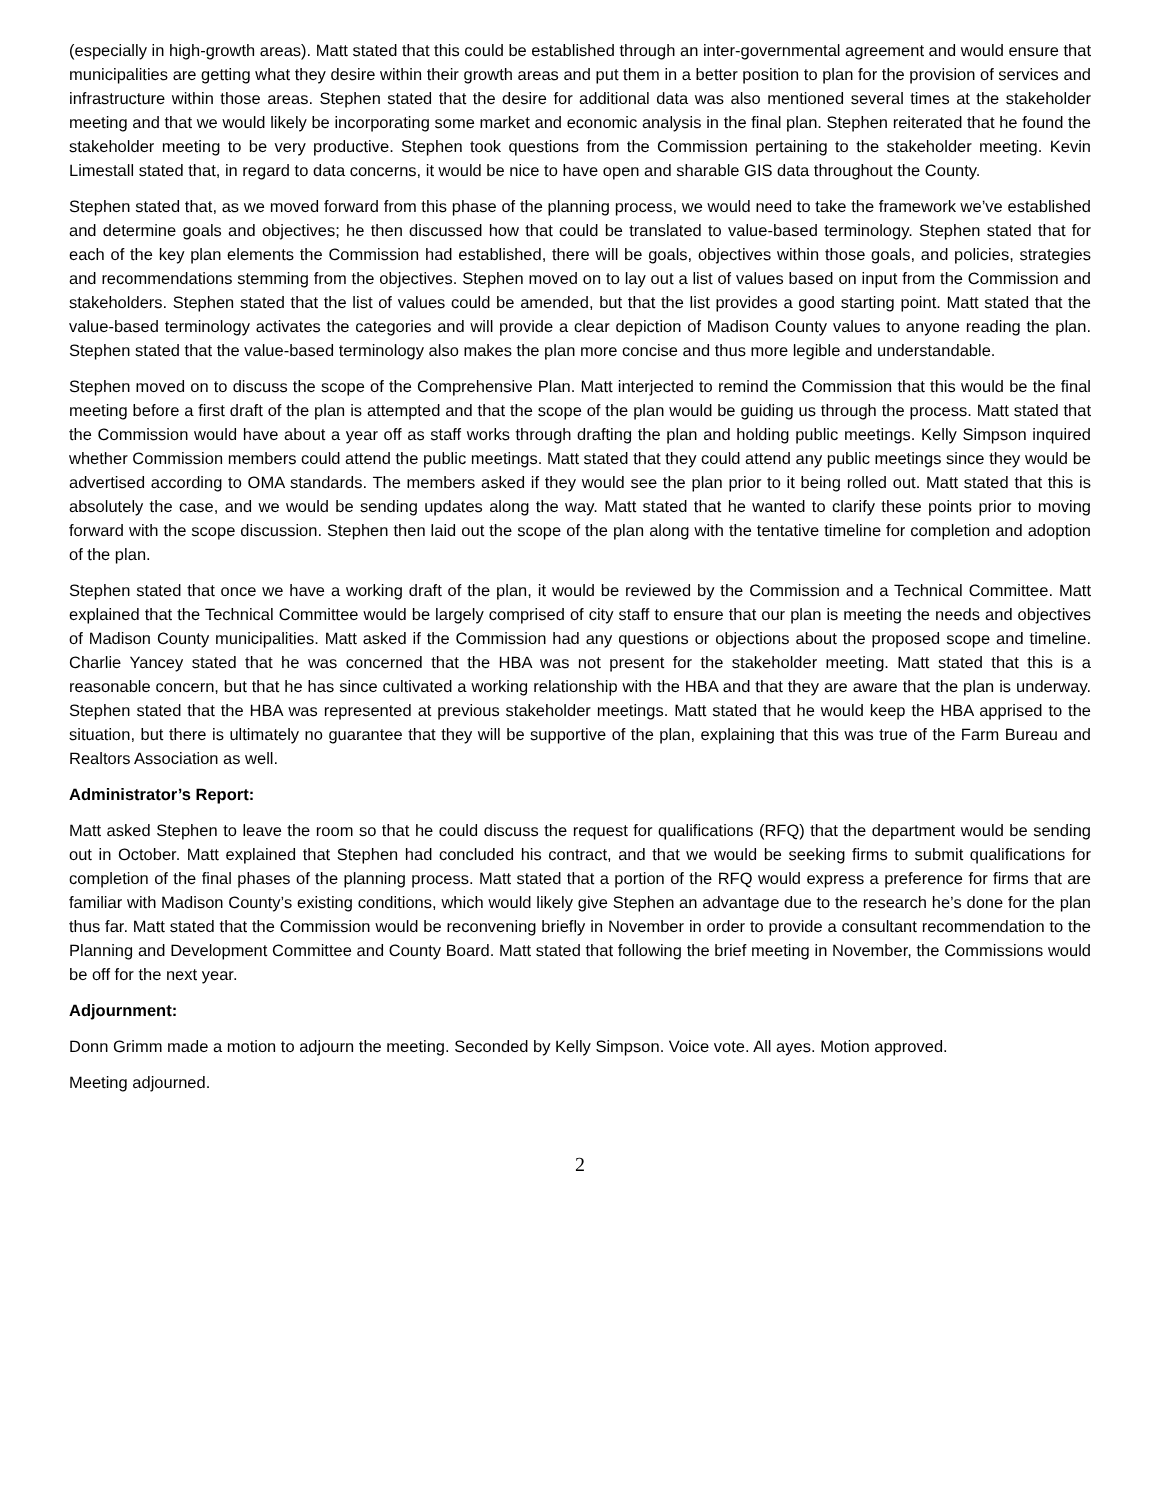(especially in high-growth areas). Matt stated that this could be established through an inter-governmental agreement and would ensure that municipalities are getting what they desire within their growth areas and put them in a better position to plan for the provision of services and infrastructure within those areas. Stephen stated that the desire for additional data was also mentioned several times at the stakeholder meeting and that we would likely be incorporating some market and economic analysis in the final plan. Stephen reiterated that he found the stakeholder meeting to be very productive. Stephen took questions from the Commission pertaining to the stakeholder meeting. Kevin Limestall stated that, in regard to data concerns, it would be nice to have open and sharable GIS data throughout the County.
Stephen stated that, as we moved forward from this phase of the planning process, we would need to take the framework we’ve established and determine goals and objectives; he then discussed how that could be translated to value-based terminology. Stephen stated that for each of the key plan elements the Commission had established, there will be goals, objectives within those goals, and policies, strategies and recommendations stemming from the objectives. Stephen moved on to lay out a list of values based on input from the Commission and stakeholders. Stephen stated that the list of values could be amended, but that the list provides a good starting point. Matt stated that the value-based terminology activates the categories and will provide a clear depiction of Madison County values to anyone reading the plan. Stephen stated that the value-based terminology also makes the plan more concise and thus more legible and understandable.
Stephen moved on to discuss the scope of the Comprehensive Plan. Matt interjected to remind the Commission that this would be the final meeting before a first draft of the plan is attempted and that the scope of the plan would be guiding us through the process. Matt stated that the Commission would have about a year off as staff works through drafting the plan and holding public meetings. Kelly Simpson inquired whether Commission members could attend the public meetings. Matt stated that they could attend any public meetings since they would be advertised according to OMA standards. The members asked if they would see the plan prior to it being rolled out. Matt stated that this is absolutely the case, and we would be sending updates along the way. Matt stated that he wanted to clarify these points prior to moving forward with the scope discussion. Stephen then laid out the scope of the plan along with the tentative timeline for completion and adoption of the plan.
Stephen stated that once we have a working draft of the plan, it would be reviewed by the Commission and a Technical Committee. Matt explained that the Technical Committee would be largely comprised of city staff to ensure that our plan is meeting the needs and objectives of Madison County municipalities. Matt asked if the Commission had any questions or objections about the proposed scope and timeline. Charlie Yancey stated that he was concerned that the HBA was not present for the stakeholder meeting. Matt stated that this is a reasonable concern, but that he has since cultivated a working relationship with the HBA and that they are aware that the plan is underway. Stephen stated that the HBA was represented at previous stakeholder meetings. Matt stated that he would keep the HBA apprised to the situation, but there is ultimately no guarantee that they will be supportive of the plan, explaining that this was true of the Farm Bureau and Realtors Association as well.
Administrator’s Report:
Matt asked Stephen to leave the room so that he could discuss the request for qualifications (RFQ) that the department would be sending out in October. Matt explained that Stephen had concluded his contract, and that we would be seeking firms to submit qualifications for completion of the final phases of the planning process. Matt stated that a portion of the RFQ would express a preference for firms that are familiar with Madison County’s existing conditions, which would likely give Stephen an advantage due to the research he’s done for the plan thus far. Matt stated that the Commission would be reconvening briefly in November in order to provide a consultant recommendation to the Planning and Development Committee and County Board. Matt stated that following the brief meeting in November, the Commissions would be off for the next year.
Adjournment:
Donn Grimm made a motion to adjourn the meeting. Seconded by Kelly Simpson. Voice vote. All ayes. Motion approved.
Meeting adjourned.
2